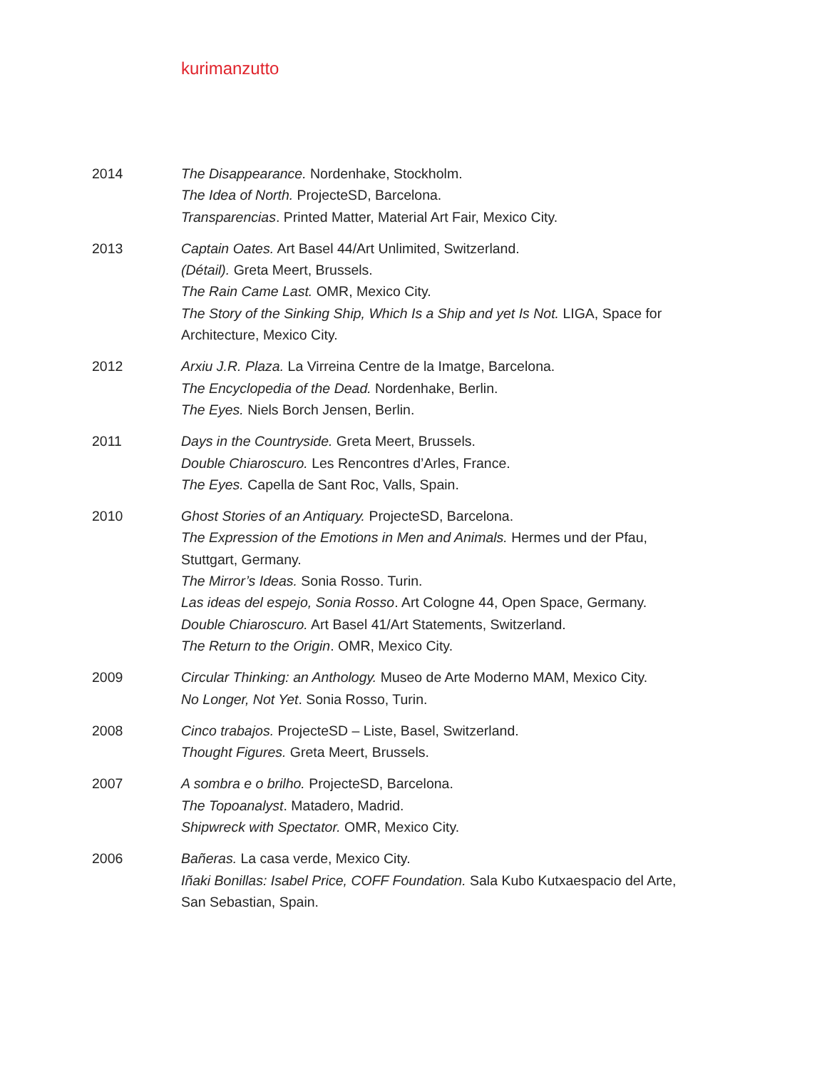kurimanzutto
2014 The Disappearance. Nordenhake, Stockholm.
The Idea of North. ProjecteSD, Barcelona.
Transparencias. Printed Matter, Material Art Fair, Mexico City.
2013 Captain Oates. Art Basel 44/Art Unlimited, Switzerland.
(Détail). Greta Meert, Brussels.
The Rain Came Last. OMR, Mexico City.
The Story of the Sinking Ship, Which Is a Ship and yet Is Not. LIGA, Space for Architecture, Mexico City.
2012 Arxiu J.R. Plaza. La Virreina Centre de la Imatge, Barcelona.
The Encyclopedia of the Dead. Nordenhake, Berlin.
The Eyes. Niels Borch Jensen, Berlin.
2011 Days in the Countryside. Greta Meert, Brussels.
Double Chiaroscuro. Les Rencontres d’Arles, France.
The Eyes. Capella de Sant Roc, Valls, Spain.
2010 Ghost Stories of an Antiquary. ProjecteSD, Barcelona.
The Expression of the Emotions in Men and Animals. Hermes und der Pfau, Stuttgart, Germany.
The Mirror’s Ideas. Sonia Rosso. Turin.
Las ideas del espejo, Sonia Rosso. Art Cologne 44, Open Space, Germany.
Double Chiaroscuro. Art Basel 41/Art Statements, Switzerland.
The Return to the Origin. OMR, Mexico City.
2009 Circular Thinking: an Anthology. Museo de Arte Moderno MAM, Mexico City.
No Longer, Not Yet. Sonia Rosso, Turin.
2008 Cinco trabajos. ProjecteSD – Liste, Basel, Switzerland.
Thought Figures. Greta Meert, Brussels.
2007 A sombra e o brilho. ProjecteSD, Barcelona.
The Topoanalyst. Matadero, Madrid.
Shipwreck with Spectator. OMR, Mexico City.
2006 Bañeras. La casa verde, Mexico City.
Iñaki Bonillas: Isabel Price, COFF Foundation. Sala Kubo Kutxaespacio del Arte, San Sebastian, Spain.